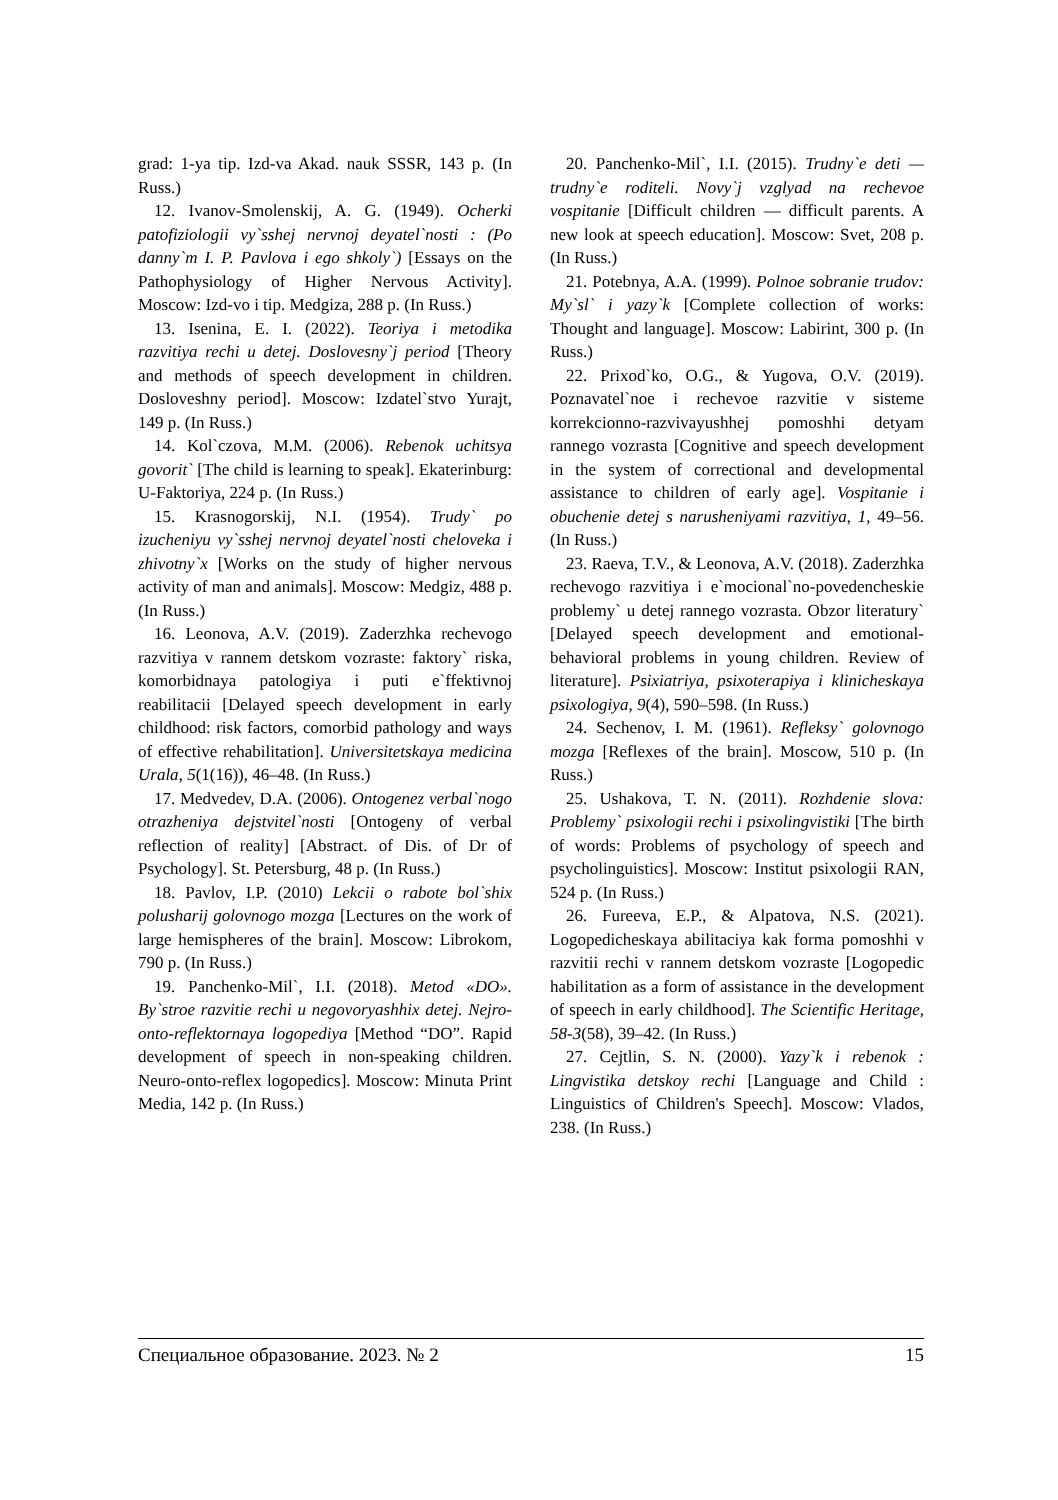grad: 1-ya tip. Izd-va Akad. nauk SSSR, 143 p. (In Russ.)
12. Ivanov-Smolenskij, A. G. (1949). Ocherki patofiziologii vy`sshej nervnoj deyatel`nosti : (Po danny`m I. P. Pavlova i ego shkoly`) [Essays on the Pathophysiology of Higher Nervous Activity]. Moscow: Izd-vo i tip. Medgiza, 288 p. (In Russ.)
13. Isenina, E. I. (2022). Teoriya i metodika razvitiya rechi u detej. Doslovesny`j period [Theory and methods of speech development in children. Dosloveshny period]. Moscow: Izdatel`stvo Yurajt, 149 p. (In Russ.)
14. Kol`czova, M.M. (2006). Rebenok uchitsya govorit` [The child is learning to speak]. Ekaterinburg: U-Faktoriya, 224 p. (In Russ.)
15. Krasnogorskij, N.I. (1954). Trudy` po izucheniyu vy`sshej nervnoj deyatel`nosti cheloveka i zhivotny`x [Works on the study of higher nervous activity of man and animals]. Moscow: Medgiz, 488 p. (In Russ.)
16. Leonova, A.V. (2019). Zaderzhka rechevogo razvitiya v rannem detskom vozraste: faktory` riska, komorbidnaya patologiya i puti e`ffektivnoj reabilitacii [Delayed speech development in early childhood: risk factors, comorbid pathology and ways of effective rehabilitation]. Universitetskaya medicina Urala, 5(1(16)), 46–48. (In Russ.)
17. Medvedev, D.A. (2006). Ontogenez verbal`nogo otrazheniya dejstvitel`nosti [Ontogeny of verbal reflection of reality] [Abstract. of Dis. of Dr of Psychology]. St. Petersburg, 48 p. (In Russ.)
18. Pavlov, I.P. (2010) Lekcii o rabote bol`shix polusharij golovnogo mozga [Lectures on the work of large hemispheres of the brain]. Moscow: Librokom, 790 p. (In Russ.)
19. Panchenko-Mil`, I.I. (2018). Metod «DO». By`stroe razvitie rechi u negovoryashhix detej. Nejro-onto-reflektornaya logopediya [Method “DO”. Rapid development of speech in non-speaking children. Neuro-onto-reflex logopedics]. Moscow: Minuta Print Media, 142 p. (In Russ.)
20. Panchenko-Mil`, I.I. (2015). Trudny`e deti — trudny`e roditeli. Novy`j vzglyad na rechevoe vospitanie [Difficult children — difficult parents. A new look at speech education]. Moscow: Svet, 208 p. (In Russ.)
21. Potebnya, A.A. (1999). Polnoe sobranie trudov: My`sl` i yazy`k [Complete collection of works: Thought and language]. Moscow: Labirint, 300 p. (In Russ.)
22. Prixod`ko, O.G., & Yugova, O.V. (2019). Poznavatel`noe i rechevoe razvitie v sisteme korrekcionno-razvivayushhej pomoshhi detyam rannego vozrasta [Cognitive and speech development in the system of correctional and developmental assistance to children of early age]. Vospitanie i obuchenie detej s narusheniyami razvitiya, 1, 49–56. (In Russ.)
23. Raeva, T.V., & Leonova, A.V. (2018). Zaderzhka rechevogo razvitiya i e`mocional`no-povedencheskie problemy` u detej rannego vozrasta. Obzor literatury` [Delayed speech development and emotional-behavioral problems in young children. Review of literature]. Psixiatriya, psixoterapiya i klinicheskaya psixologiya, 9(4), 590–598. (In Russ.)
24. Sechenov, I. M. (1961). Refleksy` golovnogo mozga [Reflexes of the brain]. Moscow, 510 p. (In Russ.)
25. Ushakova, T. N. (2011). Rozhdenie slova: Problemy` psixologii rechi i psixolingvistiki [The birth of words: Problems of psychology of speech and psycholinguistics]. Moscow: Institut psixologii RAN, 524 p. (In Russ.)
26. Fureeva, E.P., & Alpatova, N.S. (2021). Logopedicheskaya abilitaciya kak forma pomoshhi v razvitii rechi v rannem detskom vozraste [Logopedic habilitation as a form of assistance in the development of speech in early childhood]. The Scientific Heritage, 58-3(58), 39–42. (In Russ.)
27. Cejtlin, S. N. (2000). Yazy`k i rebenok : Lingvistika detskoy rechi [Language and Child : Linguistics of Children's Speech]. Moscow: Vlados, 238. (In Russ.)
Специальное образование. 2023. № 2 15